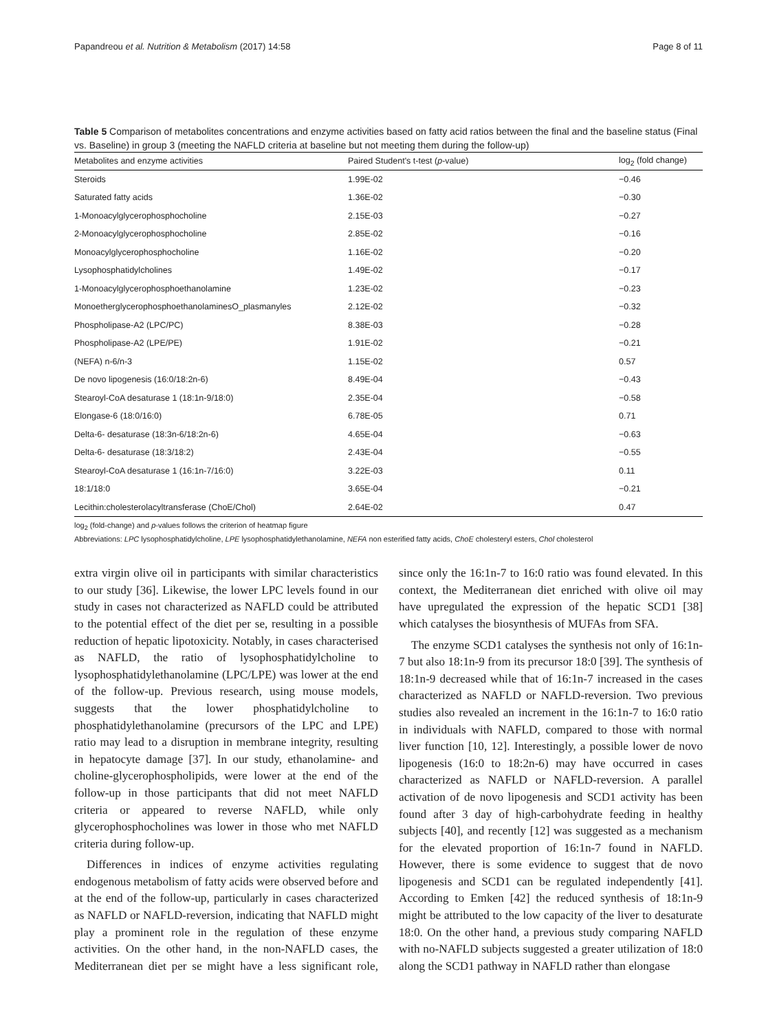Papandreou et al. Nutrition & Metabolism (2017) 14:58 Page 8 of 11
Table 5 Comparison of metabolites concentrations and enzyme activities based on fatty acid ratios between the final and the baseline status (Final vs. Baseline) in group 3 (meeting the NAFLD criteria at baseline but not meeting them during the follow-up)
| Metabolites and enzyme activities | Paired Student's t-test ( p -value) | log<sub>2</sub> (fold change) |
| --- | --- | --- |
| Steroids | 1.99E-02 | −0.46 |
| Saturated fatty acids | 1.36E-02 | −0.30 |
| 1-Monoacylglycerophosphocholine | 2.15E-03 | −0.27 |
| 2-Monoacylglycerophosphocholine | 2.85E-02 | −0.16 |
| Monoacylglycerophosphocholine | 1.16E-02 | −0.20 |
| Lysophosphatidylcholines | 1.49E-02 | −0.17 |
| 1-Monoacylglycerophosphoethanolamine | 1.23E-02 | −0.23 |
| MonoetherglycerophosphoethanolaminesO_plasmanyles | 2.12E-02 | −0.32 |
| Phospholipase-A2 (LPC/PC) | 8.38E-03 | −0.28 |
| Phospholipase-A2 (LPE/PE) | 1.91E-02 | −0.21 |
| (NEFA) n-6/n-3 | 1.15E-02 | 0.57 |
| De novo lipogenesis (16:0/18:2n-6) | 8.49E-04 | −0.43 |
| Stearoyl-CoA desaturase 1 (18:1n-9/18:0) | 2.35E-04 | −0.58 |
| Elongase-6 (18:0/16:0) | 6.78E-05 | 0.71 |
| Delta-6- desaturase (18:3n-6/18:2n-6) | 4.65E-04 | −0.63 |
| Delta-6- desaturase (18:3/18:2) | 2.43E-04 | −0.55 |
| Stearoyl-CoA desaturase 1 (16:1n-7/16:0) | 3.22E-03 | 0.11 |
| 18:1/18:0 | 3.65E-04 | −0.21 |
| Lecithin:cholesterolacyltransferase (ChoE/Chol) | 2.64E-02 | 0.47 |
log<sub>2</sub> (fold-change) and p-values follows the criterion of heatmap figure
Abbreviations: LPC lysophosphatidylcholine, LPE lysophosphatidylethanolamine, NEFA non esterified fatty acids, ChoE cholesteryl esters, Chol cholesterol
extra virgin olive oil in participants with similar characteristics to our study [36]. Likewise, the lower LPC levels found in our study in cases not characterized as NAFLD could be attributed to the potential effect of the diet per se, resulting in a possible reduction of hepatic lipotoxicity. Notably, in cases characterised as NAFLD, the ratio of lysophosphatidylcholine to lysophosphatidylethanolamine (LPC/LPE) was lower at the end of the follow-up. Previous research, using mouse models, suggests that the lower phosphatidylcholine to phosphatidylethanolamine (precursors of the LPC and LPE) ratio may lead to a disruption in membrane integrity, resulting in hepatocyte damage [37]. In our study, ethanolamine- and choline-glycerophospholipids, were lower at the end of the follow-up in those participants that did not meet NAFLD criteria or appeared to reverse NAFLD, while only glycerophosphocholines was lower in those who met NAFLD criteria during follow-up.
Differences in indices of enzyme activities regulating endogenous metabolism of fatty acids were observed before and at the end of the follow-up, particularly in cases characterized as NAFLD or NAFLD-reversion, indicating that NAFLD might play a prominent role in the regulation of these enzyme activities. On the other hand, in the non-NAFLD cases, the Mediterranean diet per se might have a less significant role, since only the 16:1n-7 to 16:0 ratio was found elevated. In this context, the Mediterranean diet enriched with olive oil may have upregulated the expression of the hepatic SCD1 [38] which catalyses the biosynthesis of MUFAs from SFA.
The enzyme SCD1 catalyses the synthesis not only of 16:1n-7 but also 18:1n-9 from its precursor 18:0 [39]. The synthesis of 18:1n-9 decreased while that of 16:1n-7 increased in the cases characterized as NAFLD or NAFLD-reversion. Two previous studies also revealed an increment in the 16:1n-7 to 16:0 ratio in individuals with NAFLD, compared to those with normal liver function [10, 12]. Interestingly, a possible lower de novo lipogenesis (16:0 to 18:2n-6) may have occurred in cases characterized as NAFLD or NAFLD-reversion. A parallel activation of de novo lipogenesis and SCD1 activity has been found after 3 day of high-carbohydrate feeding in healthy subjects [40], and recently [12] was suggested as a mechanism for the elevated proportion of 16:1n-7 found in NAFLD. However, there is some evidence to suggest that de novo lipogenesis and SCD1 can be regulated independently [41]. According to Emken [42] the reduced synthesis of 18:1n-9 might be attributed to the low capacity of the liver to desaturate 18:0. On the other hand, a previous study comparing NAFLD with no-NAFLD subjects suggested a greater utilization of 18:0 along the SCD1 pathway in NAFLD rather than elongase